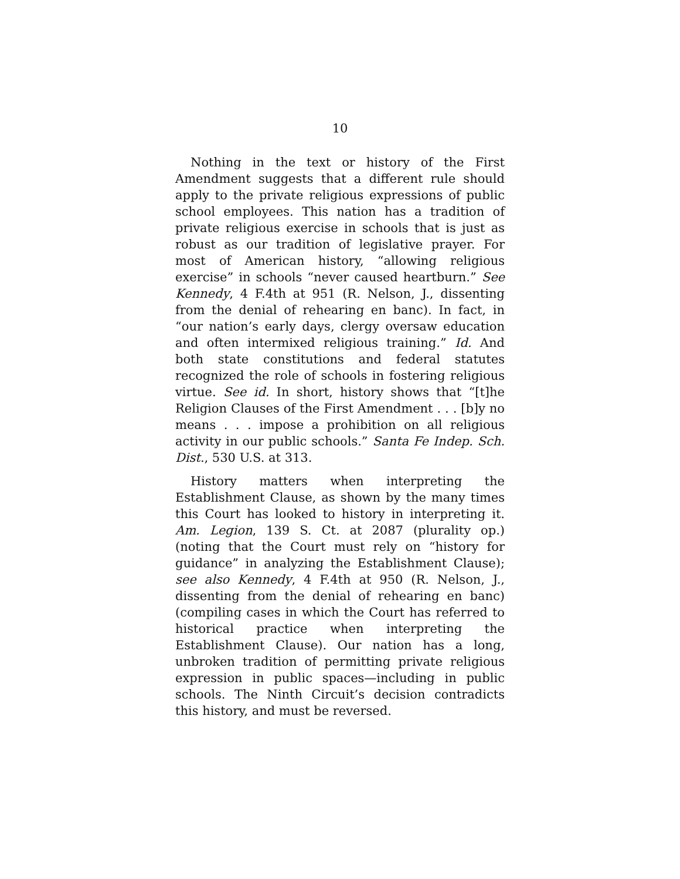10
Nothing in the text or history of the First Amendment suggests that a different rule should apply to the private religious expressions of public school employees. This nation has a tradition of private religious exercise in schools that is just as robust as our tradition of legislative prayer. For most of American history, “allowing religious exercise” in schools “never caused heartburn.” See Kennedy, 4 F.4th at 951 (R. Nelson, J., dissenting from the denial of rehearing en banc). In fact, in “our nation’s early days, clergy oversaw education and often intermixed religious training.” Id. And both state constitutions and federal statutes recognized the role of schools in fostering religious virtue. See id. In short, history shows that “[t]he Religion Clauses of the First Amendment . . . [b]y no means . . . impose a prohibition on all religious activity in our public schools.” Santa Fe Indep. Sch. Dist., 530 U.S. at 313.
History matters when interpreting the Establishment Clause, as shown by the many times this Court has looked to history in interpreting it. Am. Legion, 139 S. Ct. at 2087 (plurality op.) (noting that the Court must rely on “history for guidance” in analyzing the Establishment Clause); see also Kennedy, 4 F.4th at 950 (R. Nelson, J., dissenting from the denial of rehearing en banc) (compiling cases in which the Court has referred to historical practice when interpreting the Establishment Clause). Our nation has a long, unbroken tradition of permitting private religious expression in public spaces—including in public schools. The Ninth Circuit’s decision contradicts this history, and must be reversed.